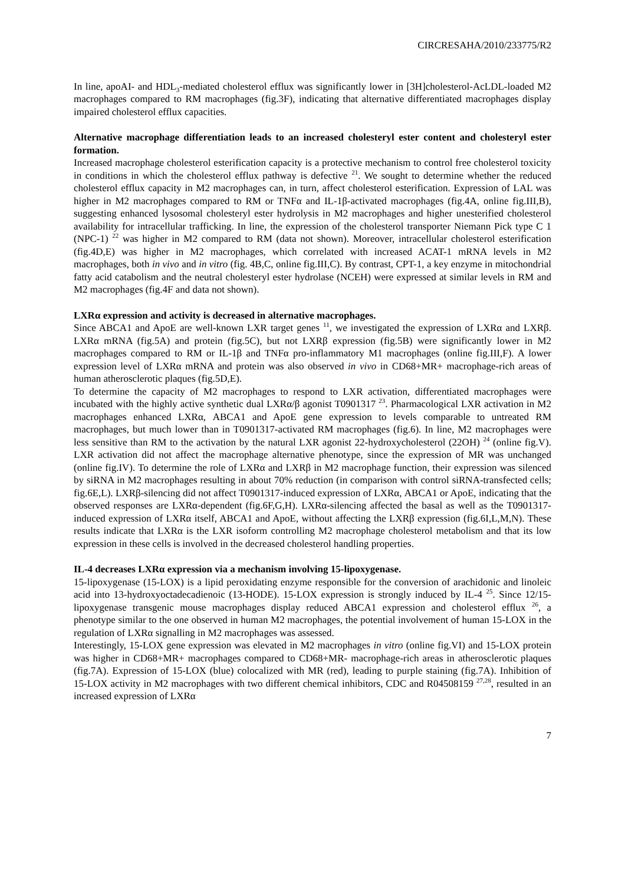CIRCRESAHA/2010/233775/R2
In line, apoAI- and HDL<sub>3</sub>-mediated cholesterol efflux was significantly lower in [3H]cholesterol-AcLDL-loaded M2 macrophages compared to RM macrophages (fig.3F), indicating that alternative differentiated macrophages display impaired cholesterol efflux capacities.
Alternative macrophage differentiation leads to an increased cholesteryl ester content and cholesteryl ester formation.
Increased macrophage cholesterol esterification capacity is a protective mechanism to control free cholesterol toxicity in conditions in which the cholesterol efflux pathway is defective <sup>21</sup>. We sought to determine whether the reduced cholesterol efflux capacity in M2 macrophages can, in turn, affect cholesterol esterification. Expression of LAL was higher in M2 macrophages compared to RM or TNFα and IL-1β-activated macrophages (fig.4A, online fig.III,B), suggesting enhanced lysosomal cholesteryl ester hydrolysis in M2 macrophages and higher unesterified cholesterol availability for intracellular trafficking. In line, the expression of the cholesterol transporter Niemann Pick type C 1 (NPC-1) <sup>22</sup> was higher in M2 compared to RM (data not shown). Moreover, intracellular cholesterol esterification (fig.4D,E) was higher in M2 macrophages, which correlated with increased ACAT-1 mRNA levels in M2 macrophages, both in vivo and in vitro (fig. 4B,C, online fig.III,C). By contrast, CPT-1, a key enzyme in mitochondrial fatty acid catabolism and the neutral cholesteryl ester hydrolase (NCEH) were expressed at similar levels in RM and M2 macrophages (fig.4F and data not shown).
LXRα expression and activity is decreased in alternative macrophages.
Since ABCA1 and ApoE are well-known LXR target genes <sup>11</sup>, we investigated the expression of LXRα and LXRβ. LXRα mRNA (fig.5A) and protein (fig.5C), but not LXRβ expression (fig.5B) were significantly lower in M2 macrophages compared to RM or IL-1β and TNFα pro-inflammatory M1 macrophages (online fig.III,F). A lower expression level of LXRα mRNA and protein was also observed in vivo in CD68+MR+ macrophage-rich areas of human atherosclerotic plaques (fig.5D,E).
To determine the capacity of M2 macrophages to respond to LXR activation, differentiated macrophages were incubated with the highly active synthetic dual LXRα/β agonist T0901317 <sup>23</sup>. Pharmacological LXR activation in M2 macrophages enhanced LXRα, ABCA1 and ApoE gene expression to levels comparable to untreated RM macrophages, but much lower than in T0901317-activated RM macrophages (fig.6). In line, M2 macrophages were less sensitive than RM to the activation by the natural LXR agonist 22-hydroxycholesterol (22OH) <sup>24</sup> (online fig.V). LXR activation did not affect the macrophage alternative phenotype, since the expression of MR was unchanged (online fig.IV). To determine the role of LXRα and LXRβ in M2 macrophage function, their expression was silenced by siRNA in M2 macrophages resulting in about 70% reduction (in comparison with control siRNA-transfected cells; fig.6E,L). LXRβ-silencing did not affect T0901317-induced expression of LXRα, ABCA1 or ApoE, indicating that the observed responses are LXRα-dependent (fig.6F,G,H). LXRα-silencing affected the basal as well as the T0901317-induced expression of LXRα itself, ABCA1 and ApoE, without affecting the LXRβ expression (fig.6I,L,M,N). These results indicate that LXRα is the LXR isoform controlling M2 macrophage cholesterol metabolism and that its low expression in these cells is involved in the decreased cholesterol handling properties.
IL-4 decreases LXRα expression via a mechanism involving 15-lipoxygenase.
15-lipoxygenase (15-LOX) is a lipid peroxidating enzyme responsible for the conversion of arachidonic and linoleic acid into 13-hydroxyoctadecadienoic (13-HODE). 15-LOX expression is strongly induced by IL-4 <sup>25</sup>. Since 12/15-lipoxygenase transgenic mouse macrophages display reduced ABCA1 expression and cholesterol efflux <sup>26</sup>, a phenotype similar to the one observed in human M2 macrophages, the potential involvement of human 15-LOX in the regulation of LXRα signalling in M2 macrophages was assessed.
Interestingly, 15-LOX gene expression was elevated in M2 macrophages in vitro (online fig.VI) and 15-LOX protein was higher in CD68+MR+ macrophages compared to CD68+MR- macrophage-rich areas in atherosclerotic plaques (fig.7A). Expression of 15-LOX (blue) colocalized with MR (red), leading to purple staining (fig.7A). Inhibition of 15-LOX activity in M2 macrophages with two different chemical inhibitors, CDC and R04508159 <sup>27,28</sup>, resulted in an increased expression of LXRα
7